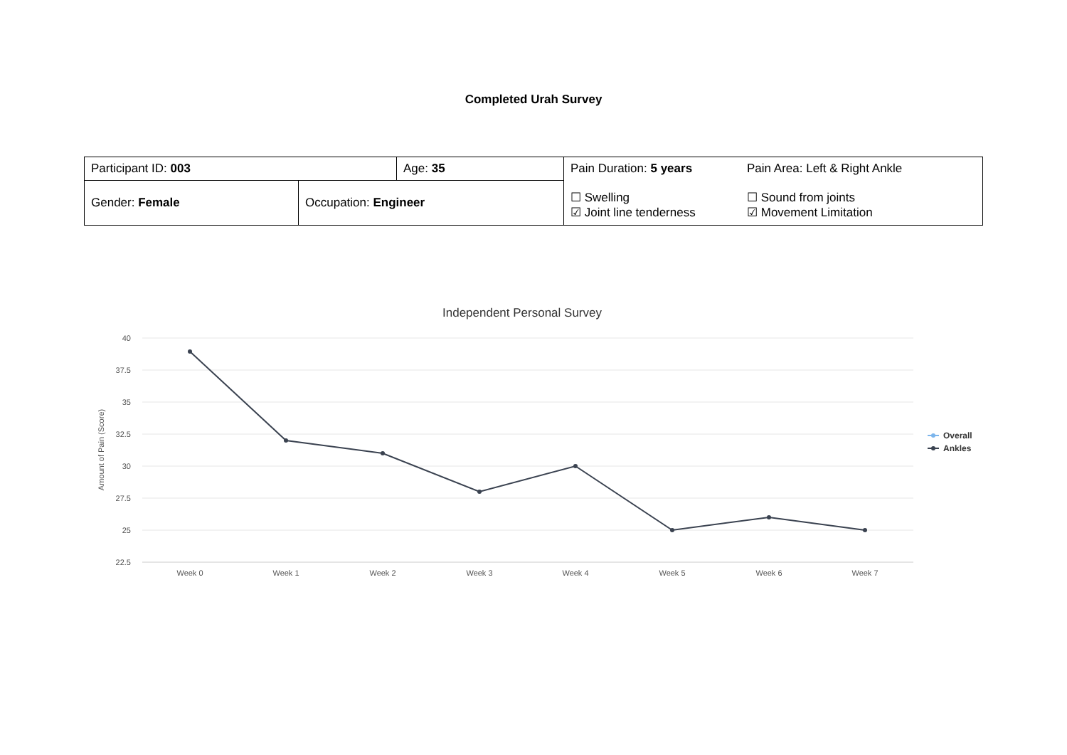Completed Urah Survey
| Participant ID: 003 | | Age: 35 | Pain Duration: 5 years ☐ Swelling ☑ Joint line tenderness | Pain Area: Left & Right Ankle ☐ Sound from joints ☑ Movement Limitation |
| Gender: Female | Occupation: Engineer | | | |
Independent Personal Survey
40
37.5
35
32.5
30
27.5
25
22.5
Amount of Pain (Score)
Week 0
Week 1
Week 2
Week 3
Week 4
Week 5
Week 6
Week 7
Overall
Ankles